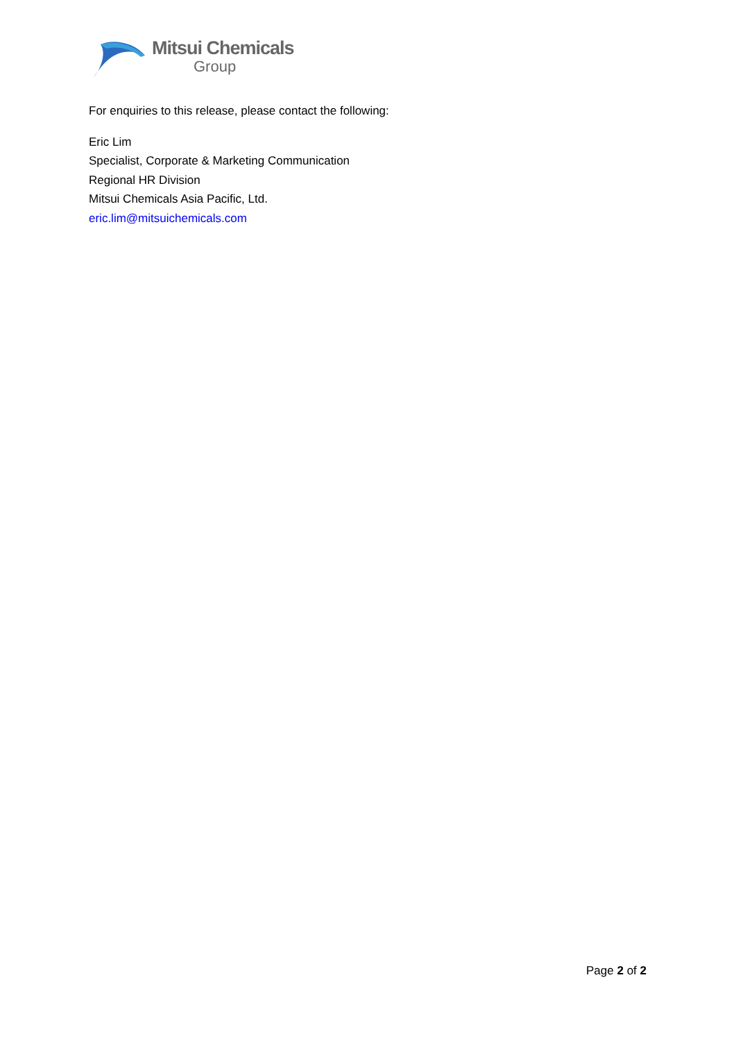Mitsui Chemicals
Group
For enquiries to this release, please contact the following:
Eric Lim
Specialist, Corporate & Marketing Communication
Regional HR Division
Mitsui Chemicals Asia Pacific, Ltd.
eric.lim@mitsuichemicals.com
Page 2 of 2